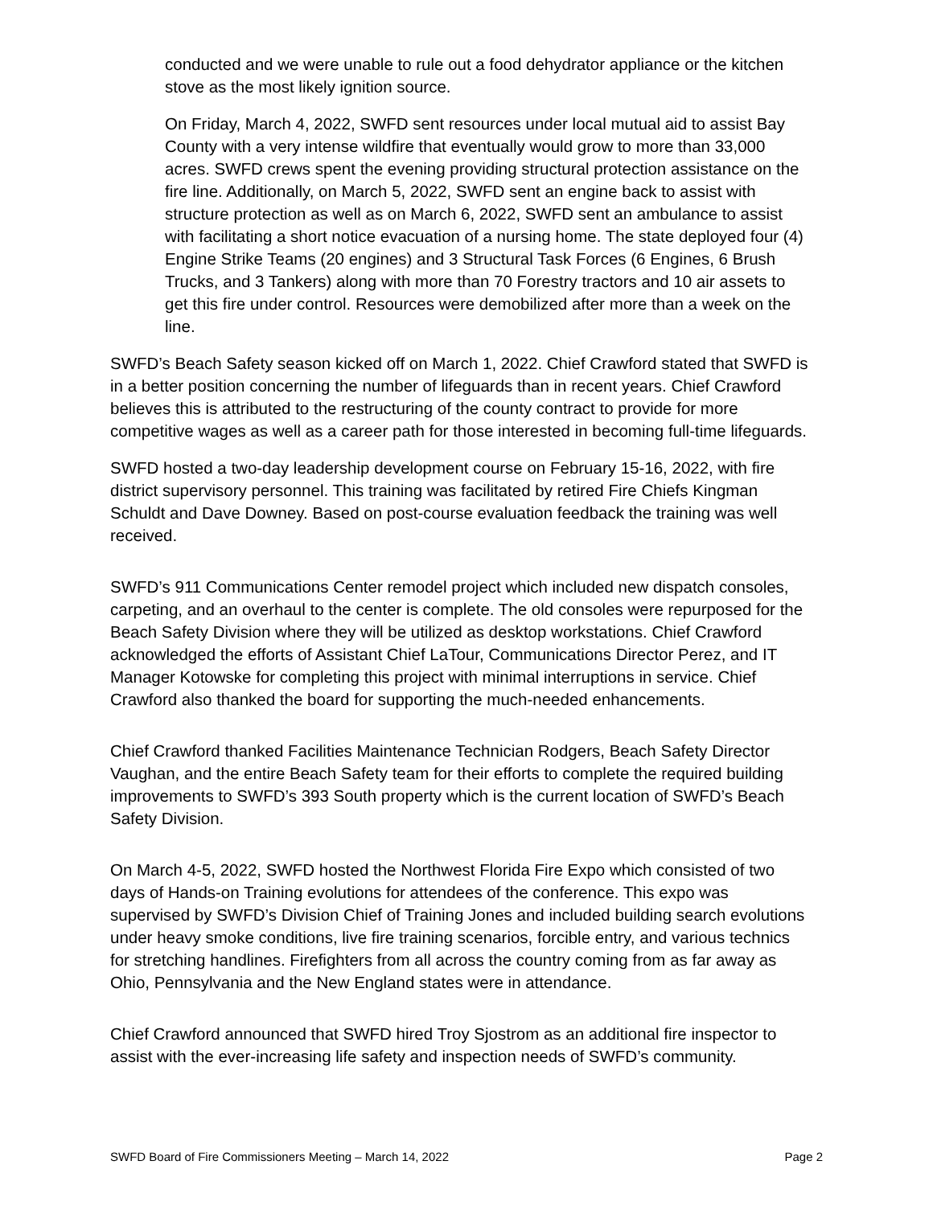conducted and we were unable to rule out a food dehydrator appliance or the kitchen stove as the most likely ignition source.
On Friday, March 4, 2022, SWFD sent resources under local mutual aid to assist Bay County with a very intense wildfire that eventually would grow to more than 33,000 acres. SWFD crews spent the evening providing structural protection assistance on the fire line. Additionally, on March 5, 2022, SWFD sent an engine back to assist with structure protection as well as on March 6, 2022, SWFD sent an ambulance to assist with facilitating a short notice evacuation of a nursing home. The state deployed four (4) Engine Strike Teams (20 engines) and 3 Structural Task Forces (6 Engines, 6 Brush Trucks, and 3 Tankers) along with more than 70 Forestry tractors and 10 air assets to get this fire under control. Resources were demobilized after more than a week on the line.
SWFD’s Beach Safety season kicked off on March 1, 2022. Chief Crawford stated that SWFD is in a better position concerning the number of lifeguards than in recent years. Chief Crawford believes this is attributed to the restructuring of the county contract to provide for more competitive wages as well as a career path for those interested in becoming full-time lifeguards.
SWFD hosted a two-day leadership development course on February 15-16, 2022, with fire district supervisory personnel. This training was facilitated by retired Fire Chiefs Kingman Schuldt and Dave Downey. Based on post-course evaluation feedback the training was well received.
SWFD’s 911 Communications Center remodel project which included new dispatch consoles, carpeting, and an overhaul to the center is complete. The old consoles were repurposed for the Beach Safety Division where they will be utilized as desktop workstations. Chief Crawford acknowledged the efforts of Assistant Chief LaTour, Communications Director Perez, and IT Manager Kotowske for completing this project with minimal interruptions in service. Chief Crawford also thanked the board for supporting the much-needed enhancements.
Chief Crawford thanked Facilities Maintenance Technician Rodgers, Beach Safety Director Vaughan, and the entire Beach Safety team for their efforts to complete the required building improvements to SWFD’s 393 South property which is the current location of SWFD’s Beach Safety Division.
On March 4-5, 2022, SWFD hosted the Northwest Florida Fire Expo which consisted of two days of Hands-on Training evolutions for attendees of the conference. This expo was supervised by SWFD’s Division Chief of Training Jones and included building search evolutions under heavy smoke conditions, live fire training scenarios, forcible entry, and various technics for stretching handlines. Firefighters from all across the country coming from as far away as Ohio, Pennsylvania and the New England states were in attendance.
Chief Crawford announced that SWFD hired Troy Sjostrom as an additional fire inspector to assist with the ever-increasing life safety and inspection needs of SWFD’s community.
SWFD Board of Fire Commissioners Meeting – March 14, 2022 Page 2